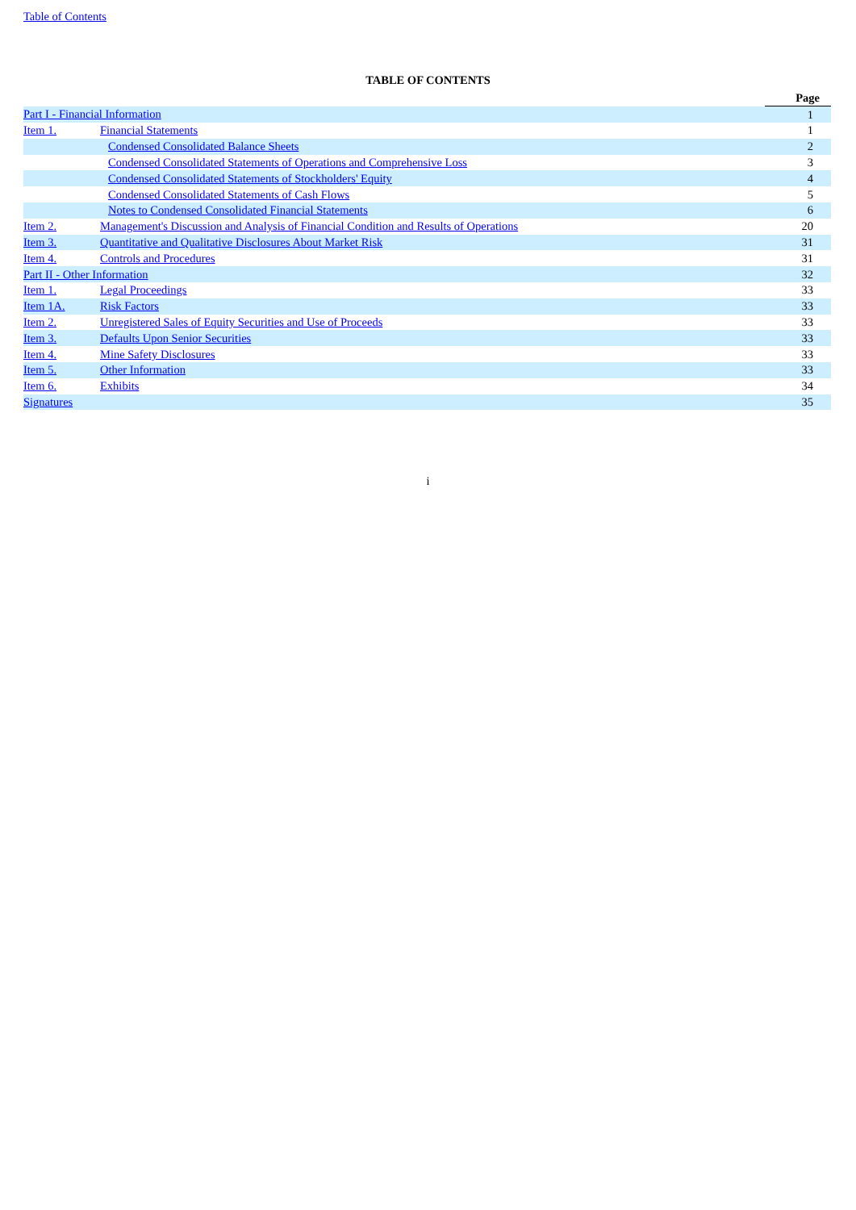Table of Contents
TABLE OF CONTENTS
| | | Page |
| Part I - Financial Information | | 1 |
| Item 1. | Financial Statements | 1 |
| | Condensed Consolidated Balance Sheets | 2 |
| | Condensed Consolidated Statements of Operations and Comprehensive Loss | 3 |
| | Condensed Consolidated Statements of Stockholders' Equity | 4 |
| | Condensed Consolidated Statements of Cash Flows | 5 |
| | Notes to Condensed Consolidated Financial Statements | 6 |
| Item 2. | Management's Discussion and Analysis of Financial Condition and Results of Operations | 20 |
| Item 3. | Quantitative and Qualitative Disclosures About Market Risk | 31 |
| Item 4. | Controls and Procedures | 31 |
| Part II - Other Information | | 32 |
| Item 1. | Legal Proceedings | 33 |
| Item 1A. | Risk Factors | 33 |
| Item 2. | Unregistered Sales of Equity Securities and Use of Proceeds | 33 |
| Item 3. | Defaults Upon Senior Securities | 33 |
| Item 4. | Mine Safety Disclosures | 33 |
| Item 5. | Other Information | 33 |
| Item 6. | Exhibits | 34 |
| Signatures | | 35 |
i